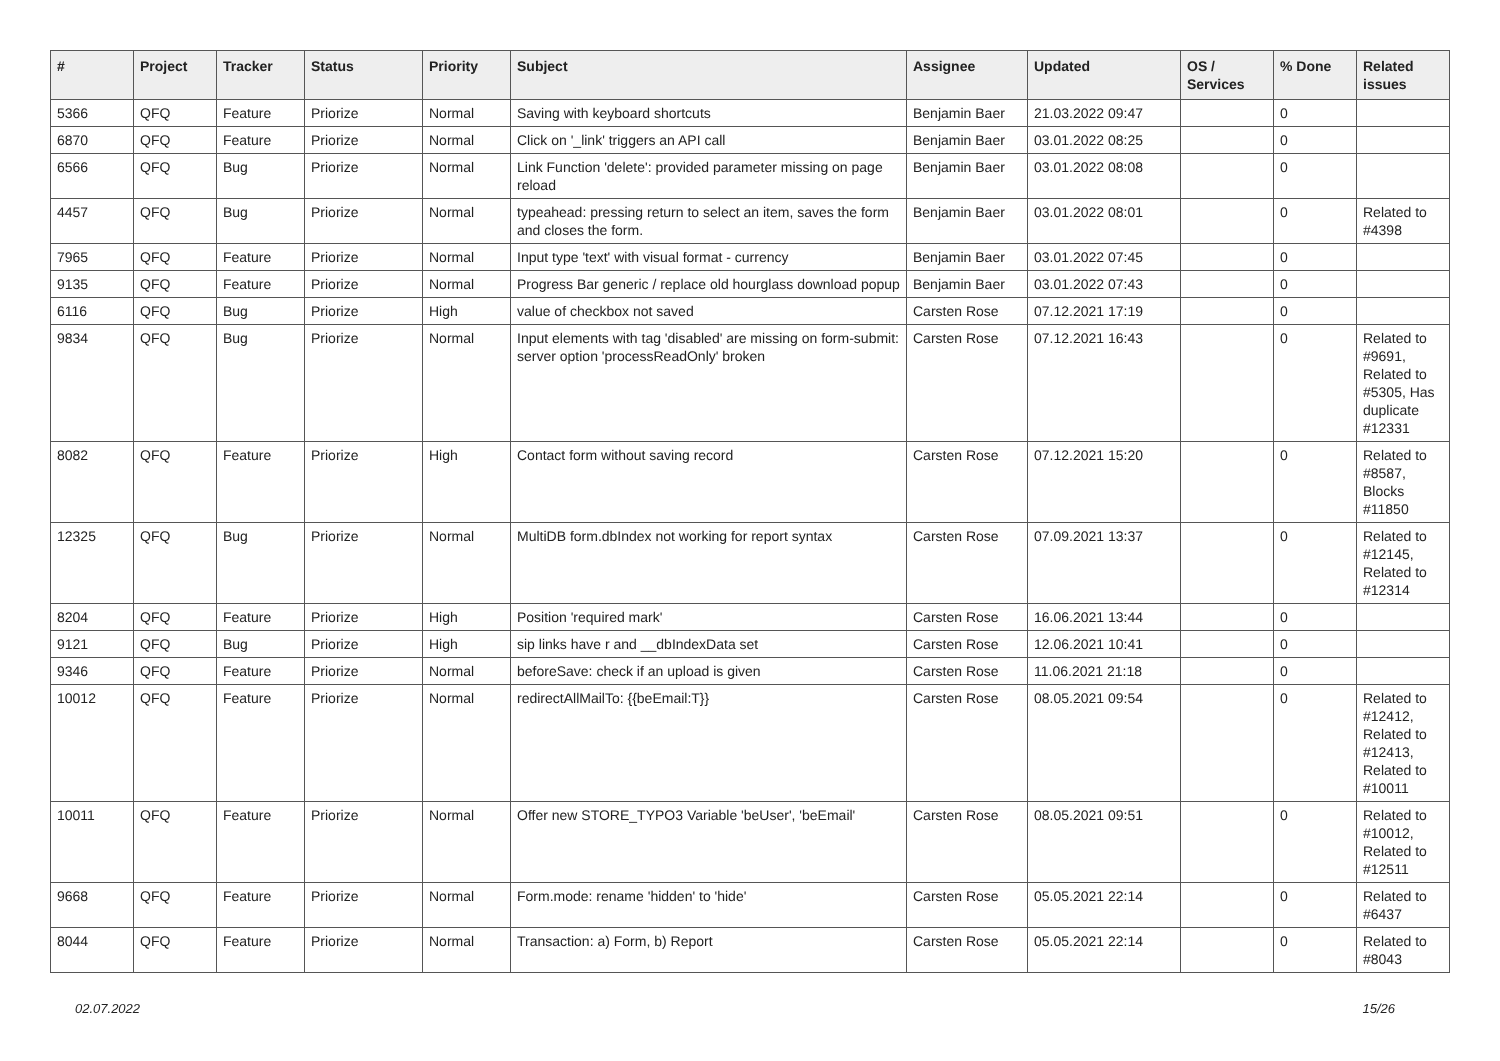| # | Project | Tracker | Status | Priority | Subject | Assignee | Updated | OS / Services | % Done | Related issues |
| --- | --- | --- | --- | --- | --- | --- | --- | --- | --- | --- |
| 5366 | QFQ | Feature | Priorize | Normal | Saving with keyboard shortcuts | Benjamin Baer | 21.03.2022 09:47 | | 0 | |
| 6870 | QFQ | Feature | Priorize | Normal | Click on '_link' triggers an API call | Benjamin Baer | 03.01.2022 08:25 | | 0 | |
| 6566 | QFQ | Bug | Priorize | Normal | Link Function 'delete': provided parameter missing on page reload | Benjamin Baer | 03.01.2022 08:08 | | 0 | |
| 4457 | QFQ | Bug | Priorize | Normal | typeahead: pressing return to select an item, saves the form and closes the form. | Benjamin Baer | 03.01.2022 08:01 | | 0 | Related to #4398 |
| 7965 | QFQ | Feature | Priorize | Normal | Input type 'text' with visual format - currency | Benjamin Baer | 03.01.2022 07:45 | | 0 | |
| 9135 | QFQ | Feature | Priorize | Normal | Progress Bar generic / replace old hourglass download popup | Benjamin Baer | 03.01.2022 07:43 | | 0 | |
| 6116 | QFQ | Bug | Priorize | High | value of checkbox not saved | Carsten Rose | 07.12.2021 17:19 | | 0 | |
| 9834 | QFQ | Bug | Priorize | Normal | Input elements with tag 'disabled' are missing on form-submit: server option 'processReadOnly' broken | Carsten Rose | 07.12.2021 16:43 | | 0 | Related to #9691, Related to #5305, Has duplicate #12331 |
| 8082 | QFQ | Feature | Priorize | High | Contact form without saving record | Carsten Rose | 07.12.2021 15:20 | | 0 | Related to #8587, Blocks #11850 |
| 12325 | QFQ | Bug | Priorize | Normal | MultiDB form.dbIndex not working for report syntax | Carsten Rose | 07.09.2021 13:37 | | 0 | Related to #12145, Related to #12314 |
| 8204 | QFQ | Feature | Priorize | High | Position 'required mark' | Carsten Rose | 16.06.2021 13:44 | | 0 | |
| 9121 | QFQ | Bug | Priorize | High | sip links have r and __dbIndexData set | Carsten Rose | 12.06.2021 10:41 | | 0 | |
| 9346 | QFQ | Feature | Priorize | Normal | beforeSave: check if an upload is given | Carsten Rose | 11.06.2021 21:18 | | 0 | |
| 10012 | QFQ | Feature | Priorize | Normal | redirectAllMailTo: {{beEmail:T}} | Carsten Rose | 08.05.2021 09:54 | | 0 | Related to #12412, Related to #12413, Related to #10011 |
| 10011 | QFQ | Feature | Priorize | Normal | Offer new STORE_TYPO3 Variable 'beUser', 'beEmail' | Carsten Rose | 08.05.2021 09:51 | | 0 | Related to #10012, Related to #12511 |
| 9668 | QFQ | Feature | Priorize | Normal | Form.mode: rename 'hidden' to 'hide' | Carsten Rose | 05.05.2021 22:14 | | 0 | Related to #6437 |
| 8044 | QFQ | Feature | Priorize | Normal | Transaction: a) Form, b) Report | Carsten Rose | 05.05.2021 22:14 | | 0 | Related to #8043 |
02.07.2022 15/26